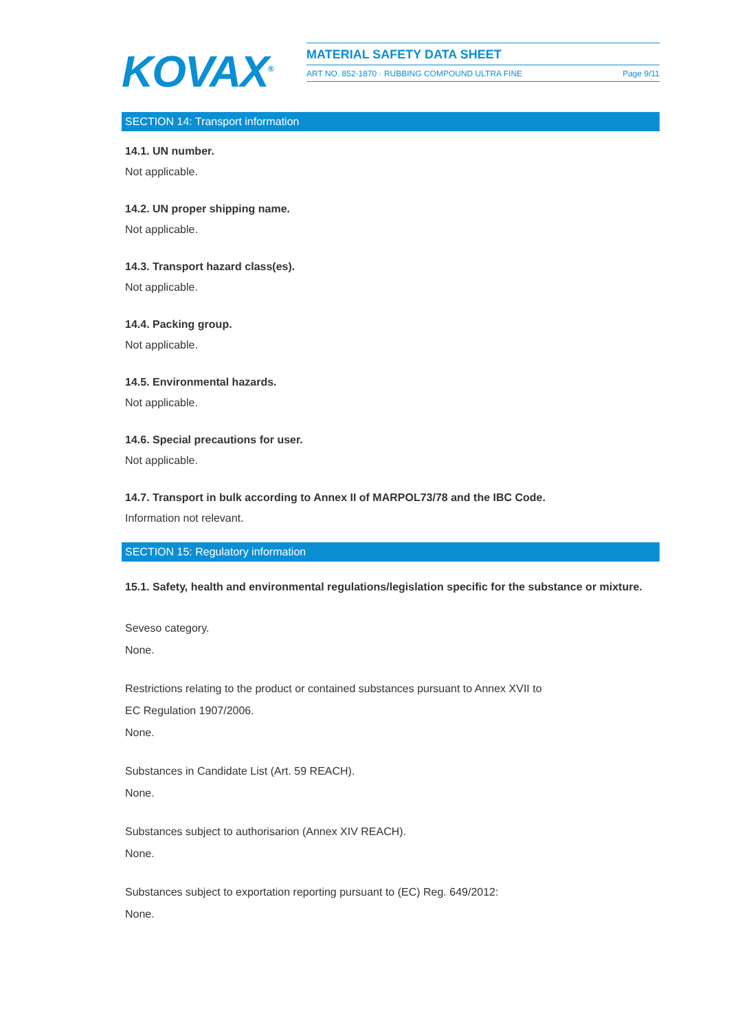KOVAX<sup>®</sup>
MATERIAL SAFETY DATA SHEET
ART NO. 852-1870 · RUBBING COMPOUND ULTRA FINE Page 9/11
SECTION 14: Transport information
14.1. UN number.
Not applicable.
14.2. UN proper shipping name.
Not applicable.
14.3. Transport hazard class(es).
Not applicable.
14.4. Packing group.
Not applicable.
14.5. Environmental hazards.
Not applicable.
14.6. Special precautions for user.
Not applicable.
14.7. Transport in bulk according to Annex II of MARPOL73/78 and the IBC Code.
Information not relevant.
SECTION 15: Regulatory information
15.1. Safety, health and environmental regulations/legislation specific for the substance or mixture.
Seveso category.
None.
Restrictions relating to the product or contained substances pursuant to Annex XVII to
EC Regulation 1907/2006.
None.
Substances in Candidate List (Art. 59 REACH).
None.
Substances subject to authorisarion (Annex XIV REACH).
None.
Substances subject to exportation reporting pursuant to (EC) Reg. 649/2012:
None.